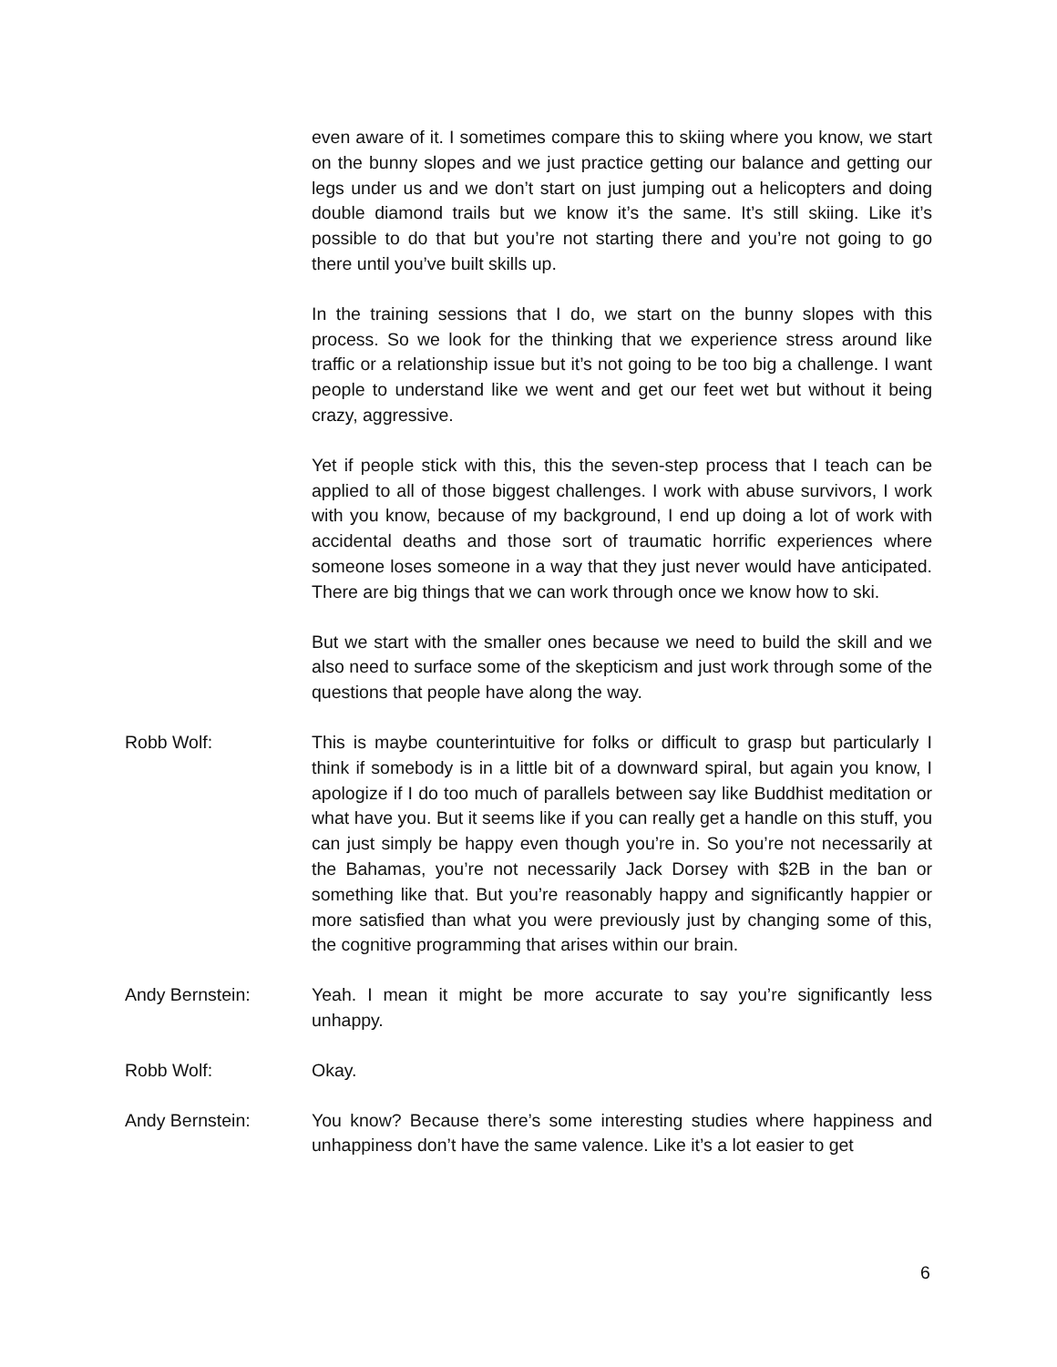even aware of it. I sometimes compare this to skiing where you know, we start on the bunny slopes and we just practice getting our balance and getting our legs under us and we don’t start on just jumping out a helicopters and doing double diamond trails but we know it’s the same. It’s still skiing. Like it’s possible to do that but you’re not starting there and you’re not going to go there until you’ve built skills up.
In the training sessions that I do, we start on the bunny slopes with this process. So we look for the thinking that we experience stress around like traffic or a relationship issue but it’s not going to be too big a challenge. I want people to understand like we went and get our feet wet but without it being crazy, aggressive.
Yet if people stick with this, this the seven-step process that I teach can be applied to all of those biggest challenges. I work with abuse survivors, I work with you know, because of my background, I end up doing a lot of work with accidental deaths and those sort of traumatic horrific experiences where someone loses someone in a way that they just never would have anticipated. There are big things that we can work through once we know how to ski.
But we start with the smaller ones because we need to build the skill and we also need to surface some of the skepticism and just work through some of the questions that people have along the way.
Robb Wolf: This is maybe counterintuitive for folks or difficult to grasp but particularly I think if somebody is in a little bit of a downward spiral, but again you know, I apologize if I do too much of parallels between say like Buddhist meditation or what have you. But it seems like if you can really get a handle on this stuff, you can just simply be happy even though you’re in. So you’re not necessarily at the Bahamas, you’re not necessarily Jack Dorsey with $2B in the ban or something like that. But you’re reasonably happy and significantly happier or more satisfied than what you were previously just by changing some of this, the cognitive programming that arises within our brain.
Andy Bernstein: Yeah. I mean it might be more accurate to say you’re significantly less unhappy.
Robb Wolf: Okay.
Andy Bernstein: You know? Because there’s some interesting studies where happiness and unhappiness don’t have the same valence. Like it’s a lot easier to get
6